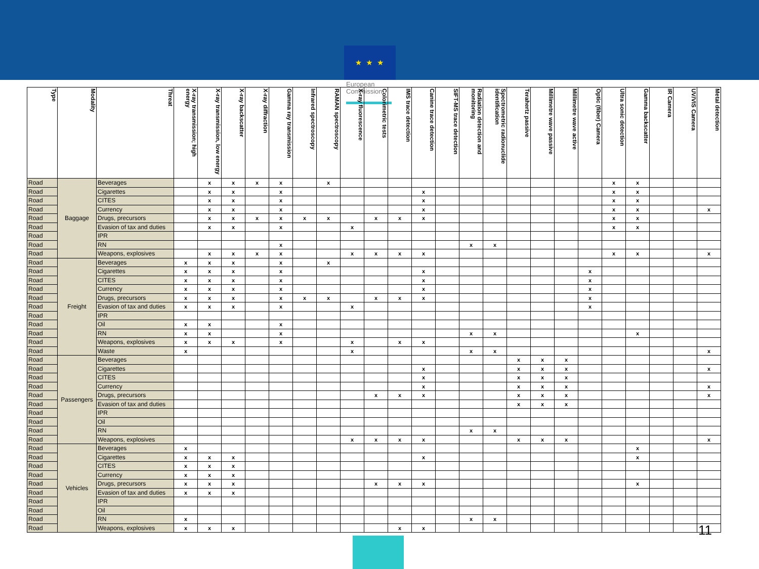★ ★ ★
European
Commission
| Type | Modality | Threat | X-ray transmission; high energy | X-ray transmission, low energy | X-ray backscatter | X-ray diffraction | Gamma ray transmission | Infrared spectroscopy | RAMAN spectroscopy | X-ray fluorescence | Colorimetric tests | IMS trace detection | Canine trace detection | SIFT-MS trace detection | Radiation detection and monitoring | Spectrometric radionuclide identification | Terahertz passive | Millimetre wave passive | Millimetre wave active | Optic (fiber) Camera | Ultra sonic detection | Gamma backscatter | IR Camera | UV/VIS Camera | Metal detection |
| --- | --- | --- | --- | --- | --- | --- | --- | --- | --- | --- | --- | --- | --- | --- | --- | --- | --- | --- | --- | --- | --- | --- | --- | --- | --- |
| Road | Baggage | Beverages | | x | x | x | x | | x | | | | | | | | | | | | x | x | | | |
| Road | | Cigarettes | | x | x | | x | | | | | | x | | | | | | | | x | x | | | |
| Road | | CITES | | x | x | | x | | | | | | x | | | | | | | | x | x | | | |
| Road | | Currency | | x | x | | x | | | | | | x | | | | | | | | x | x | | | x |
| Road | | Drugs, precursors | | x | x | x | x | x | x | | x | x | x | | | | | | | | x | x | | | |
| Road | | Evasion of tax and duties | | x | x | | x | | | x | | | | | | | | | | | x | x | | | |
| Road | | IPR | | | | | | | | | | | | | | | | | | | | | | | |
| Road | | RN | | | | | x | | | | | | | | x | x | | | | | | | | | |
| Road | | Weapons, explosives | | x | x | x | x | | | x | x | x | x | | | | | | | | x | x | | | x |
| Road | Freight | Beverages | x | x | x | | x | | x | | | | | | | | | | | | | | | | |
| Road | | Cigarettes | x | x | x | | x | | | | | | x | | | | | | | x | | | | | |
| Road | | CITES | x | x | x | | x | | | | | | x | | | | | | | x | | | | | |
| Road | | Currency | x | x | x | | x | | | | | | x | | | | | | | x | | | | | |
| Road | | Drugs, precursors | x | x | x | | x | x | x | | x | x | x | | | | | | | x | | | | | |
| Road | | Evasion of tax and duties | x | x | x | | x | | | x | | | | | | | | | | x | | | | | |
| Road | | IPR | | | | | | | | | | | | | | | | | | | | | | | |
| Road | | Oil | x | x | | | x | | | | | | | | | | | | | | | | | | |
| Road | | RN | x | x | | | x | | | | | | | | x | x | | | | | | x | | | |
| Road | | Weapons, explosives | x | x | x | | x | | | x | | x | x | | | | | | | | | | | | |
| Road | | Waste | x | | | | | | | x | | | | | x | x | | | | | | | | | x |
| Road | Passengers | Beverages | | | | | | | | | | | | | | | x | x | x | | | | | | |
| Road | | Cigarettes | | | | | | | | | | | x | | | | x | x | x | | | | | | x |
| Road | | CITES | | | | | | | | | | | x | | | | x | x | x | | | | | | |
| Road | | Currency | | | | | | | | | | | x | | | | x | x | x | | | | | | x |
| Road | | Drugs, precursors | | | | | | | | | x | x | x | | | | x | x | x | | | | | | x |
| Road | | Evasion of tax and duties | | | | | | | | | | | | | | | x | x | x | | | | | | |
| Road | | IPR | | | | | | | | | | | | | | | | | | | | | | | |
| Road | | Oil | | | | | | | | | | | | | | | | | | | | | | | |
| Road | | RN | | | | | | | | | | | | | x | x | | | | | | | | | |
| Road | | Weapons, explosives | | | | | | | | x | x | x | x | | | | x | x | x | | | | | | x |
| Road | Vehicles | Beverages | x | | | | | | | | | | | | | | | | | | | x | | | |
| Road | | Cigarettes | x | x | x | | | | | | | | x | | | | | | | | | x | | | |
| Road | | CITES | x | x | x | | | | | | | | | | | | | | | | | | | | |
| Road | | Currency | x | x | x | | | | | | | | | | | | | | | | | | | | |
| Road | | Drugs, precursors | x | x | x | | | | | | x | x | x | | | | | | | | | x | | | |
| Road | | Evasion of tax and duties | x | x | x | | | | | | | | | | | | | | | | | | | | |
| Road | | IPR | | | | | | | | | | | | | | | | | | | | | | | |
| Road | | Oil | | | | | | | | | | | | | | | | | | | | | | | |
| Road | | RN | x | | | | | | | | | | | | x | x | | | | | | | | | |
| Road | | Weapons, explosives | x | x | x | | | | | | | x | x | | | | | | | | | | | | |
11